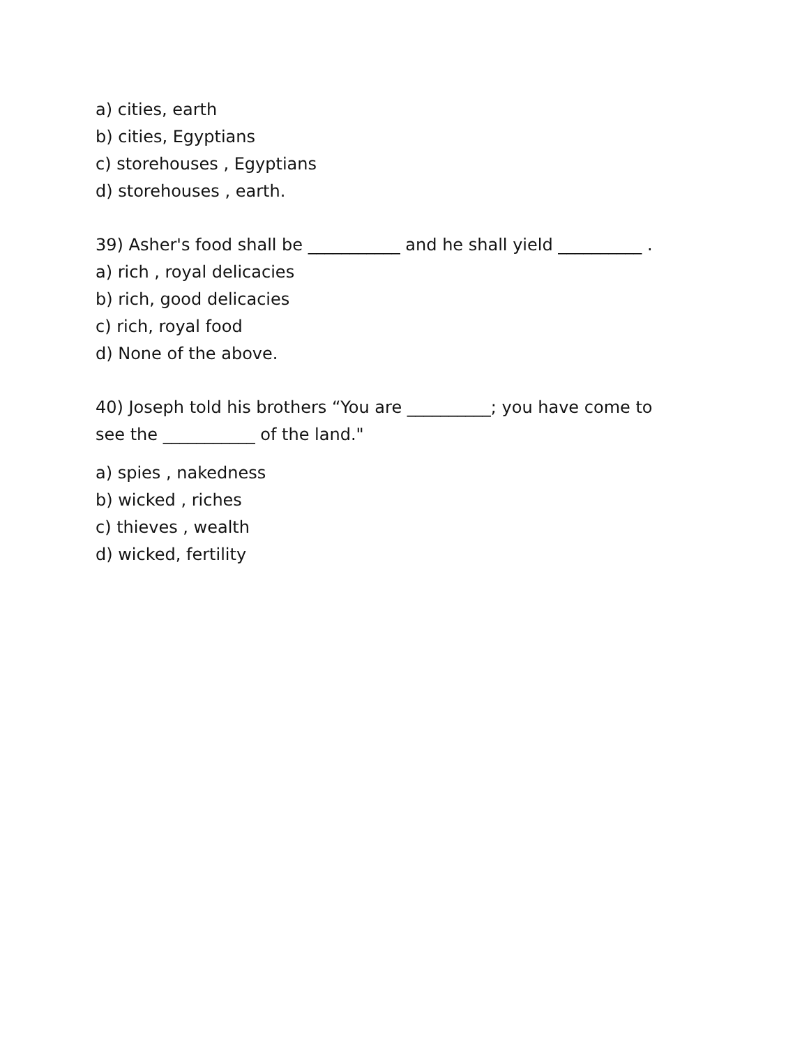a) cities, earth
b) cities, Egyptians
c) storehouses , Egyptians
d) storehouses , earth.
39) Asher's food shall be ___________ and he shall yield __________ .
a) rich , royal delicacies
b) rich, good delicacies
c) rich, royal food
d) None of the above.
40) Joseph told his brothers “You are __________; you have come to
see the ___________ of the land."
a) spies , nakedness
b) wicked , riches
c) thieves , wealth
d) wicked, fertility